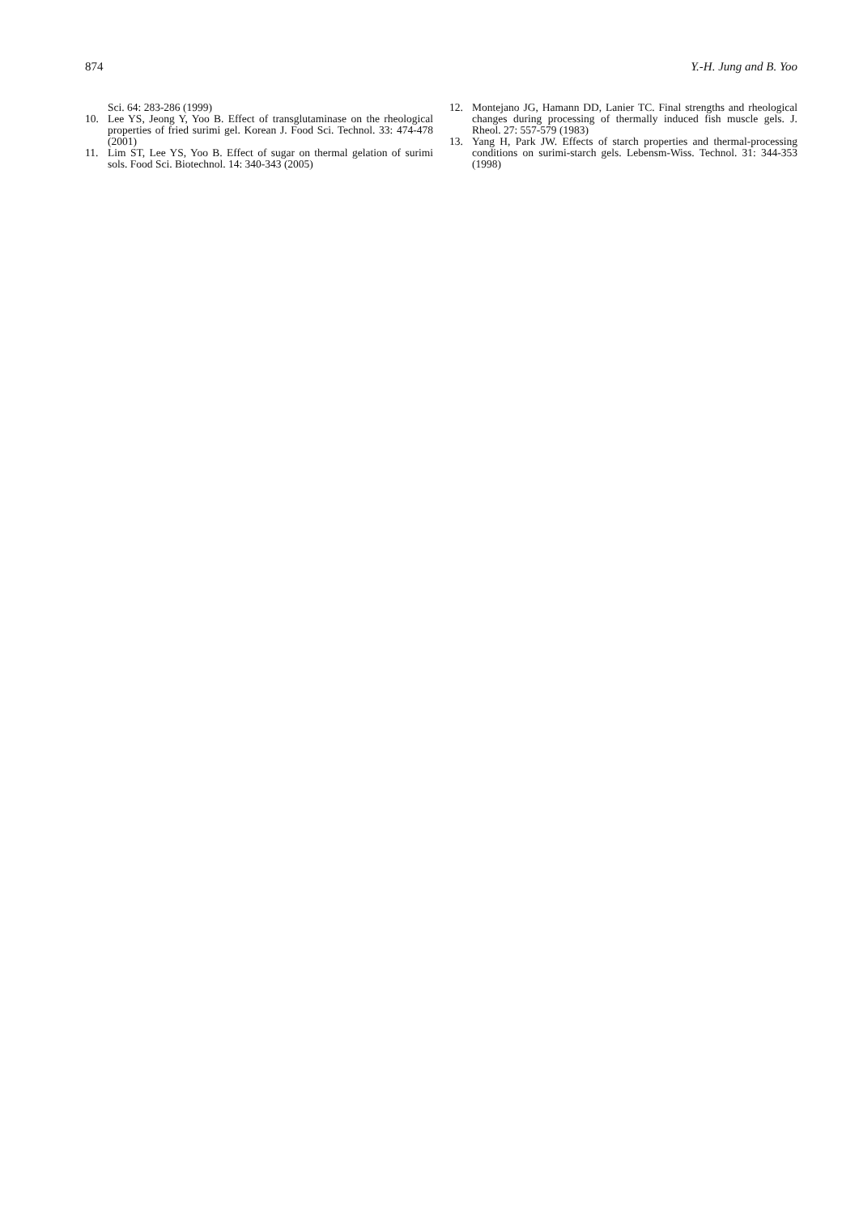874 Y.-H. Jung and B. Yoo
Sci. 64: 283-286 (1999)
10. Lee YS, Jeong Y, Yoo B. Effect of transglutaminase on the rheological properties of fried surimi gel. Korean J. Food Sci. Technol. 33: 474-478 (2001)
11. Lim ST, Lee YS, Yoo B. Effect of sugar on thermal gelation of surimi sols. Food Sci. Biotechnol. 14: 340-343 (2005)
12. Montejano JG, Hamann DD, Lanier TC. Final strengths and rheological changes during processing of thermally induced fish muscle gels. J. Rheol. 27: 557-579 (1983)
13. Yang H, Park JW. Effects of starch properties and thermal-processing conditions on surimi-starch gels. Lebensm-Wiss. Technol. 31: 344-353 (1998)